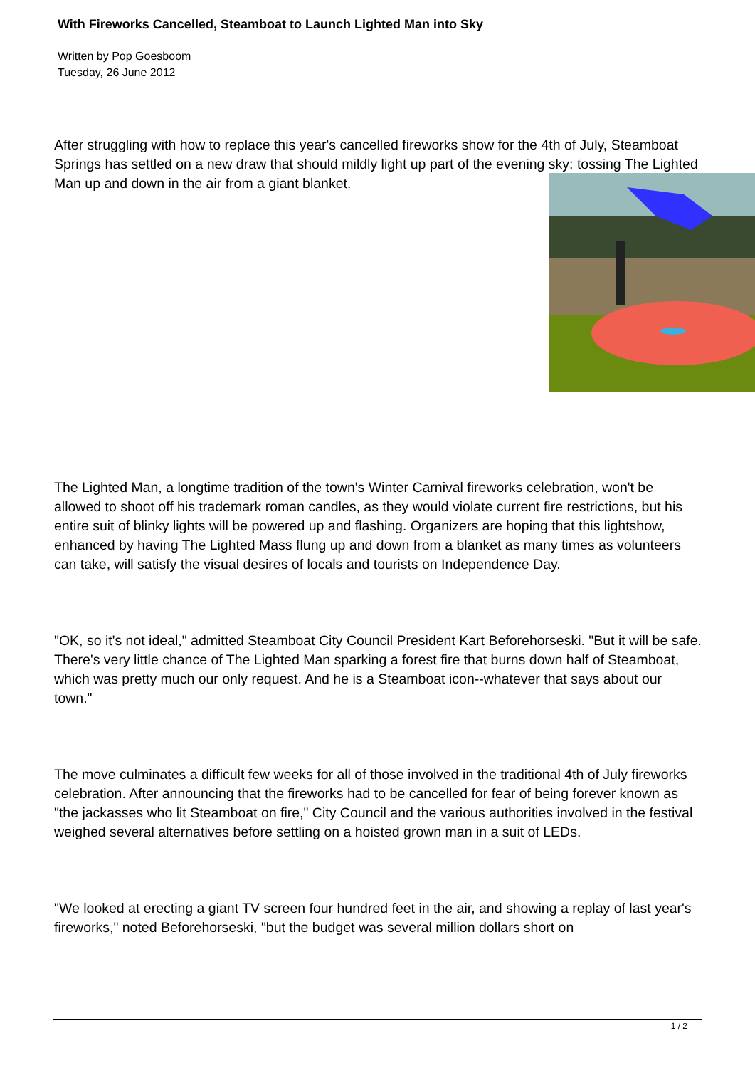With Fireworks Cancelled, Steamboat to Launch Lighted Man into Sky
Written by Pop Goesboom
Tuesday, 26 June 2012
After struggling with how to replace this year's cancelled fireworks show for the 4th of July, Steamboat Springs has settled on a new draw that should mildly light up part of the evening sky: tossing The Lighted Man up and down in the air from a giant blanket.
The Lighted Man, a longtime tradition of the town's Winter Carnival fireworks celebration, won't be allowed to shoot off his trademark roman candles, as they would violate current fire restrictions, but his entire suit of blinky lights will be powered up and flashing. Organizers are hoping that this lightshow, enhanced by having The Lighted Mass flung up and down from a blanket as many times as volunteers can take, will satisfy the visual desires of locals and tourists on Independence Day.
"OK, so it's not ideal," admitted Steamboat City Council President Kart Beforehorseski. "But it will be safe. There's very little chance of The Lighted Man sparking a forest fire that burns down half of Steamboat, which was pretty much our only request. And he is a Steamboat icon--whatever that says about our town."
The move culminates a difficult few weeks for all of those involved in the traditional 4th of July fireworks celebration. After announcing that the fireworks had to be cancelled for fear of being forever known as "the jackasses who lit Steamboat on fire," City Council and the various authorities involved in the festival weighed several alternatives before settling on a hoisted grown man in a suit of LEDs.
"We looked at erecting a giant TV screen four hundred feet in the air, and showing a replay of last year's fireworks," noted Beforehorseski, "but the budget was several million dollars short on
1 / 2